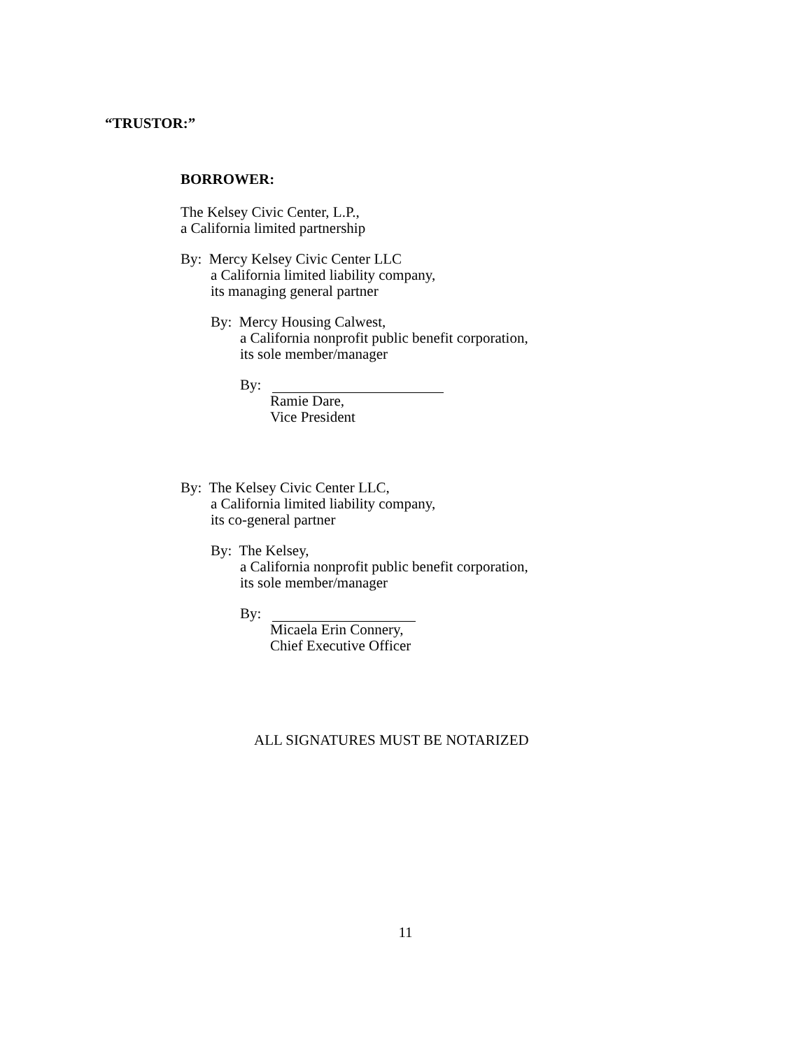“TRUSTOR:”
BORROWER:
The Kelsey Civic Center, L.P.,
a California limited partnership
By: Mercy Kelsey Civic Center LLC
a California limited liability company,
its managing general partner
By: Mercy Housing Calwest,
a California nonprofit public benefit corporation,
its sole member/manager
By:
Ramie Dare,
Vice President
By: The Kelsey Civic Center LLC,
a California limited liability company,
its co-general partner
By: The Kelsey,
a California nonprofit public benefit corporation,
its sole member/manager
By:
Micaela Erin Connery,
Chief Executive Officer
ALL SIGNATURES MUST BE NOTARIZED
11